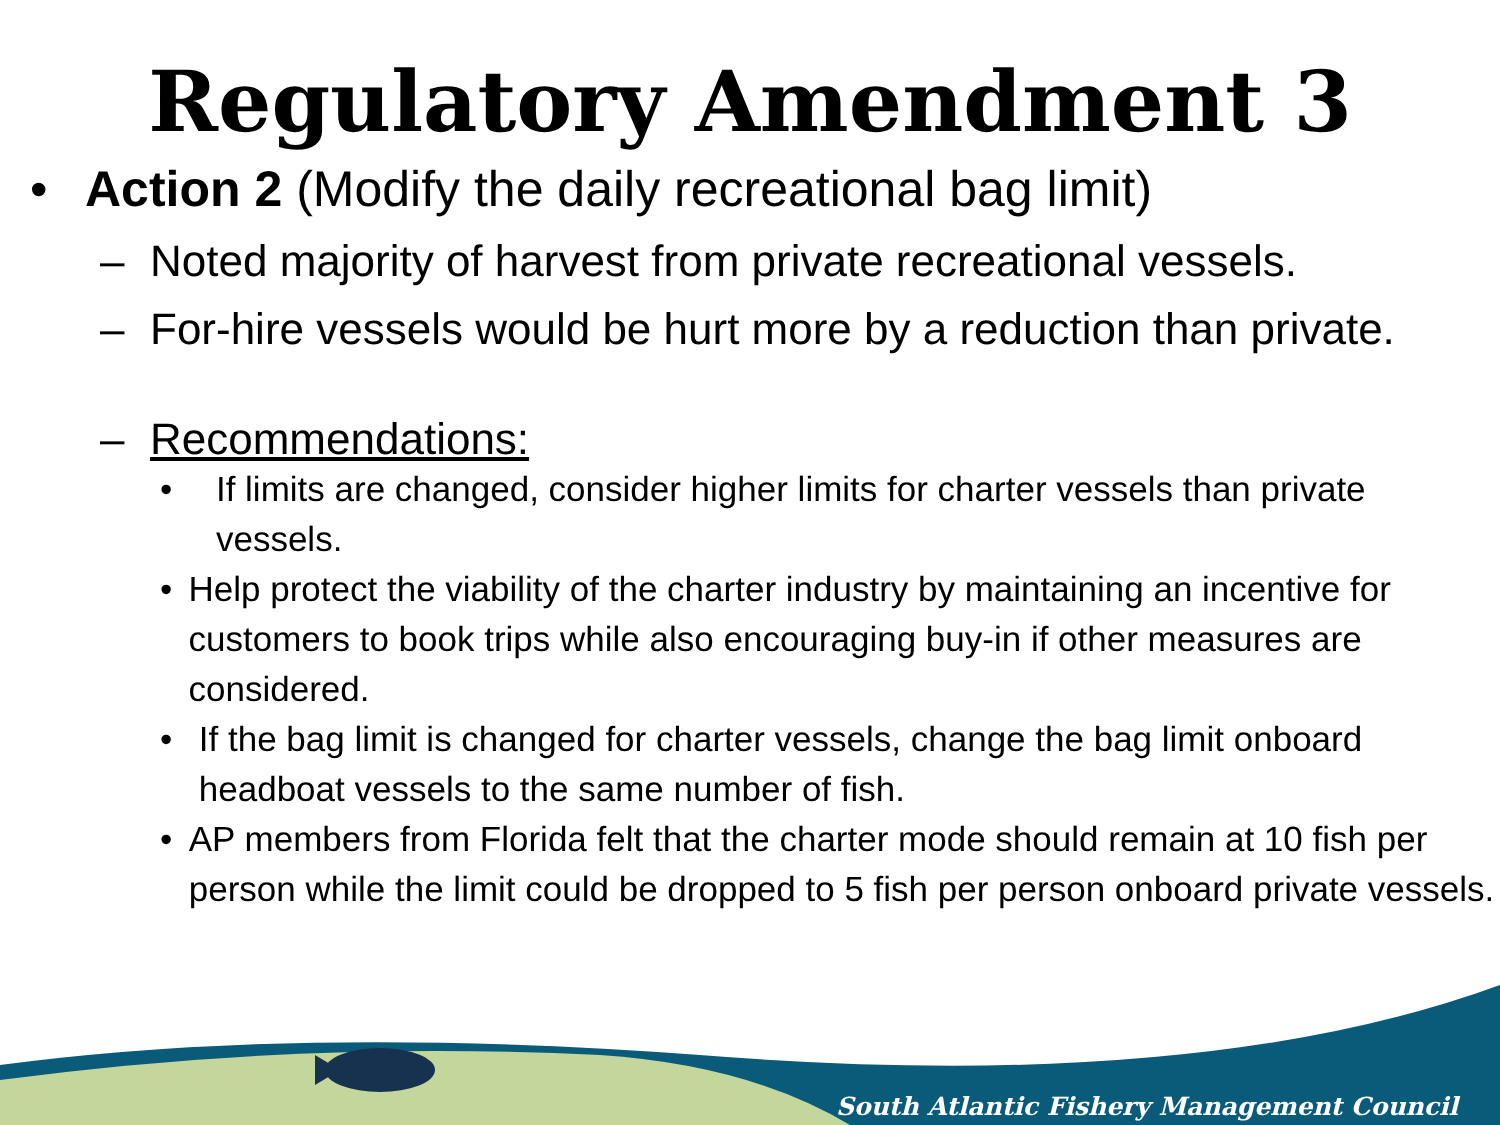Regulatory Amendment 3
• Action 2 (Modify the daily recreational bag limit)
– Noted majority of harvest from private recreational vessels.
– For-hire vessels would be hurt more by a reduction than private.
– Recommendations:
• If limits are changed, consider higher limits for charter vessels than private vessels.
• Help protect the viability of the charter industry by maintaining an incentive for customers to book trips while also encouraging buy-in if other measures are considered.
• If the bag limit is changed for charter vessels, change the bag limit onboard headboat vessels to the same number of fish.
• AP members from Florida felt that the charter mode should remain at 10 fish per person while the limit could be dropped to 5 fish per person onboard private vessels.
South Atlantic Fishery Management Council